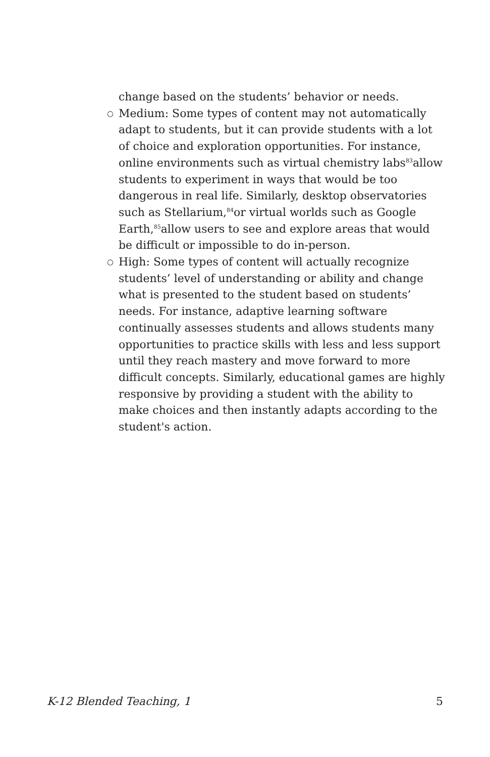change based on the students’ behavior or needs.
○ Medium: Some types of content may not automatically adapt to students, but it can provide students with a lot of choice and exploration opportunities. For instance, online environments such as virtual chemistry labs<sup>83</sup>allow students to experiment in ways that would be too dangerous in real life. Similarly, desktop observatories such as Stellarium,<sup>84</sup>or virtual worlds such as Google Earth,<sup>85</sup>allow users to see and explore areas that would be difficult or impossible to do in-person.
○ High: Some types of content will actually recognize students’ level of understanding or ability and change what is presented to the student based on students’ needs. For instance, adaptive learning software continually assesses students and allows students many opportunities to practice skills with less and less support until they reach mastery and move forward to more difficult concepts. Similarly, educational games are highly responsive by providing a student with the ability to make choices and then instantly adapts according to the student's action.
K-12 Blended Teaching, 1 5